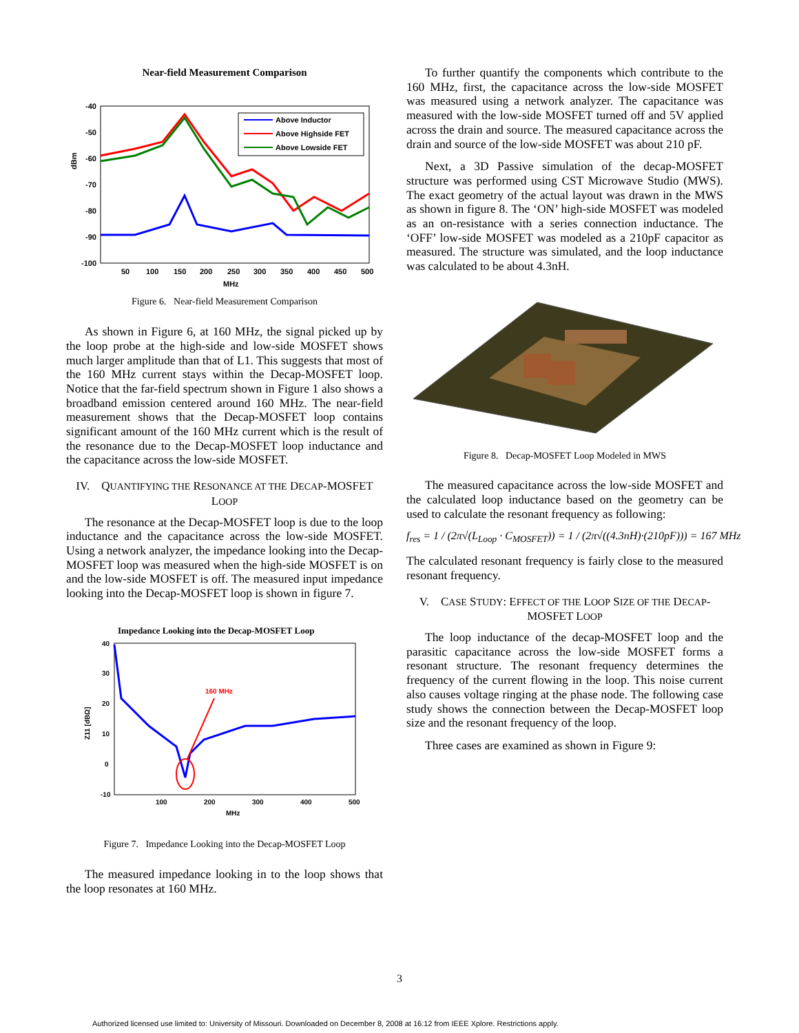Near-field Measurement Comparison
-40
-50
-60
-70
-80
-90
-100
50
100
150
200
250
300
350
400
450
500
MHz
dBm
Above Inductor
Above Highside FET
Above Lowside FET
Figure 6. Near-field Measurement Comparison
As shown in Figure 6, at 160 MHz, the signal picked up by the loop probe at the high-side and low-side MOSFET shows much larger amplitude than that of L1. This suggests that most of the 160 MHz current stays within the Decap-MOSFET loop. Notice that the far-field spectrum shown in Figure 1 also shows a broadband emission centered around 160 MHz. The near-field measurement shows that the Decap-MOSFET loop contains significant amount of the 160 MHz current which is the result of the resonance due to the Decap-MOSFET loop inductance and the capacitance across the low-side MOSFET.
IV. QUANTIFYING THE RESONANCE AT THE DECAP-MOSFET LOOP
The resonance at the Decap-MOSFET loop is due to the loop inductance and the capacitance across the low-side MOSFET. Using a network analyzer, the impedance looking into the Decap-MOSFET loop was measured when the high-side MOSFET is on and the low-side MOSFET is off. The measured input impedance looking into the Decap-MOSFET loop is shown in figure 7.
Impedance Looking into the Decap-MOSFET Loop
40
30
20
10
0
-10
100
200
300
400
500
MHz
Z11 [dBΩ]
160 MHz
Figure 7. Impedance Looking into the Decap-MOSFET Loop
The measured impedance looking in to the loop shows that the loop resonates at 160 MHz.
To further quantify the components which contribute to the 160 MHz, first, the capacitance across the low-side MOSFET was measured using a network analyzer. The capacitance was measured with the low-side MOSFET turned off and 5V applied across the drain and source. The measured capacitance across the drain and source of the low-side MOSFET was about 210 pF.
Next, a 3D Passive simulation of the decap-MOSFET structure was performed using CST Microwave Studio (MWS). The exact geometry of the actual layout was drawn in the MWS as shown in figure 8. The ‘ON’ high-side MOSFET was modeled as an on-resistance with a series connection inductance. The ‘OFF’ low-side MOSFET was modeled as a 210pF capacitor as measured. The structure was simulated, and the loop inductance was calculated to be about 4.3nH.
Figure 8. Decap-MOSFET Loop Modeled in MWS
The measured capacitance across the low-side MOSFET and the calculated loop inductance based on the geometry can be used to calculate the resonant frequency as following:
f<sub>res</sub> = 1 / (2π√(L<sub>Loop</sub> · C<sub>MOSFET</sub>)) = 1 / (2π√((4.3nH)·(210pF))) = 167 MHz
The calculated resonant frequency is fairly close to the measured resonant frequency.
V. CASE STUDY: EFFECT OF THE LOOP SIZE OF THE DECAP-MOSFET LOOP
The loop inductance of the decap-MOSFET loop and the parasitic capacitance across the low-side MOSFET forms a resonant structure. The resonant frequency determines the frequency of the current flowing in the loop. This noise current also causes voltage ringing at the phase node. The following case study shows the connection between the Decap-MOSFET loop size and the resonant frequency of the loop.
Three cases are examined as shown in Figure 9:
3
Authorized licensed use limited to: University of Missouri. Downloaded on December 8, 2008 at 16:12 from IEEE Xplore. Restrictions apply.